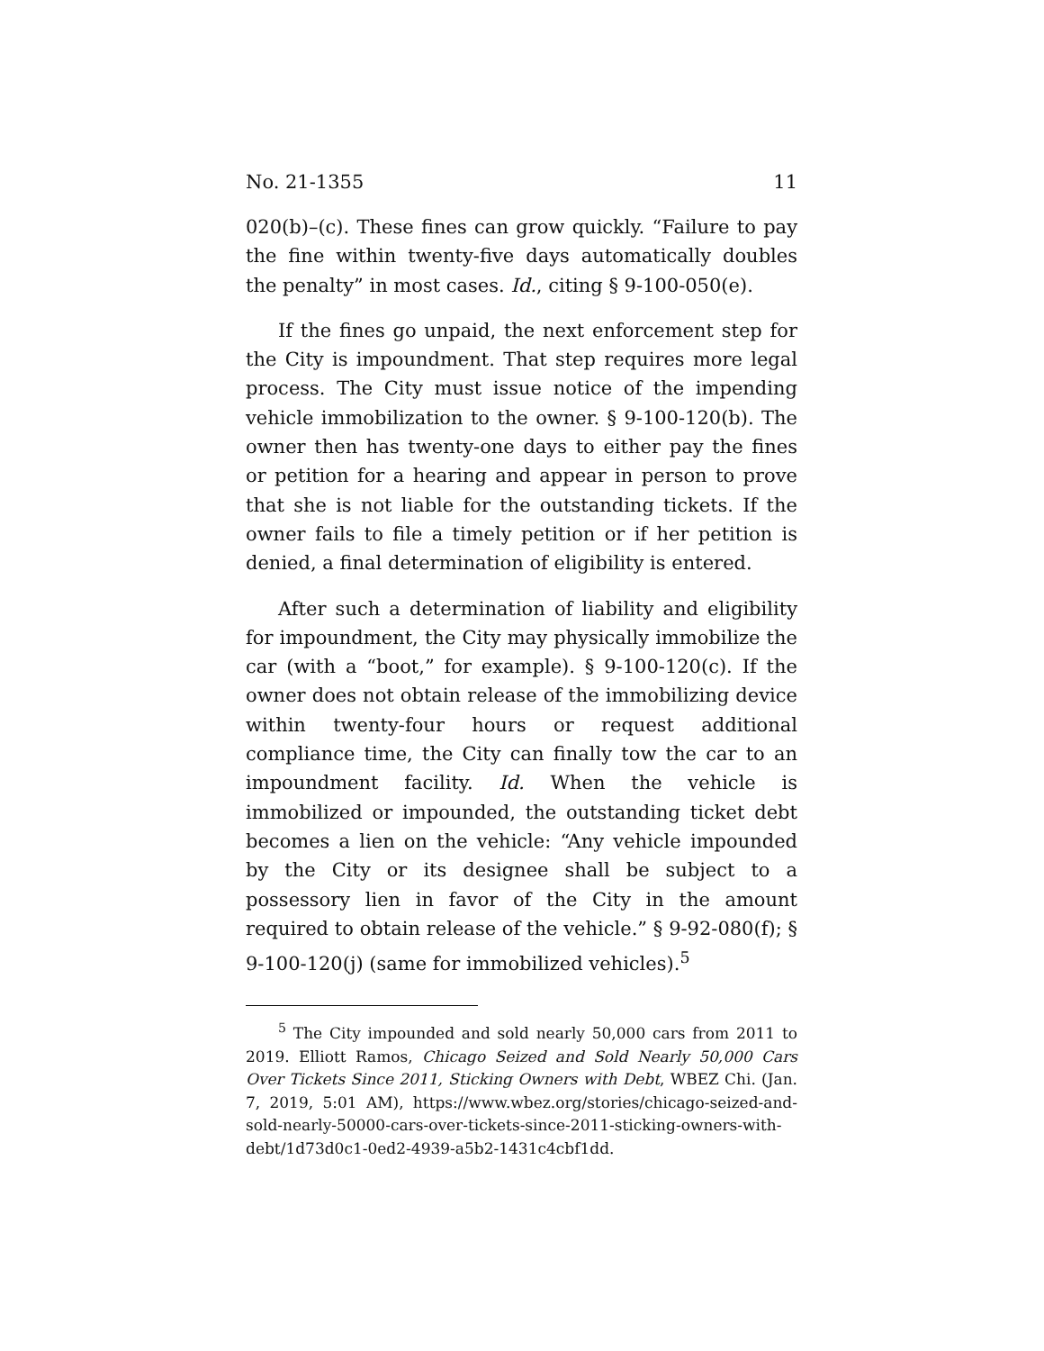No. 21-1355 11
020(b)–(c). These fines can grow quickly. “Failure to pay the fine within twenty-five days automatically doubles the penalty” in most cases. Id., citing § 9-100-050(e).
If the fines go unpaid, the next enforcement step for the City is impoundment. That step requires more legal process. The City must issue notice of the impending vehicle immobilization to the owner. § 9-100-120(b). The owner then has twenty-one days to either pay the fines or petition for a hearing and appear in person to prove that she is not liable for the outstanding tickets. If the owner fails to file a timely petition or if her petition is denied, a final determination of eligibility is entered.
After such a determination of liability and eligibility for impoundment, the City may physically immobilize the car (with a “boot,” for example). § 9-100-120(c). If the owner does not obtain release of the immobilizing device within twenty-four hours or request additional compliance time, the City can finally tow the car to an impoundment facility. Id. When the vehicle is immobilized or impounded, the outstanding ticket debt becomes a lien on the vehicle: “Any vehicle impounded by the City or its designee shall be subject to a possessory lien in favor of the City in the amount required to obtain release of the vehicle.” § 9-92-080(f); § 9-100-120(j) (same for immobilized vehicles).<sup>5</sup>
<sup>5</sup> The City impounded and sold nearly 50,000 cars from 2011 to 2019. Elliott Ramos, Chicago Seized and Sold Nearly 50,000 Cars Over Tickets Since 2011, Sticking Owners with Debt, WBEZ Chi. (Jan. 7, 2019, 5:01 AM), https://www.wbez.org/stories/chicago-seized-and-sold-nearly-50000-cars-over-tickets-since-2011-sticking-owners-with-debt/1d73d0c1-0ed2-4939-a5b2-1431c4cbf1dd.